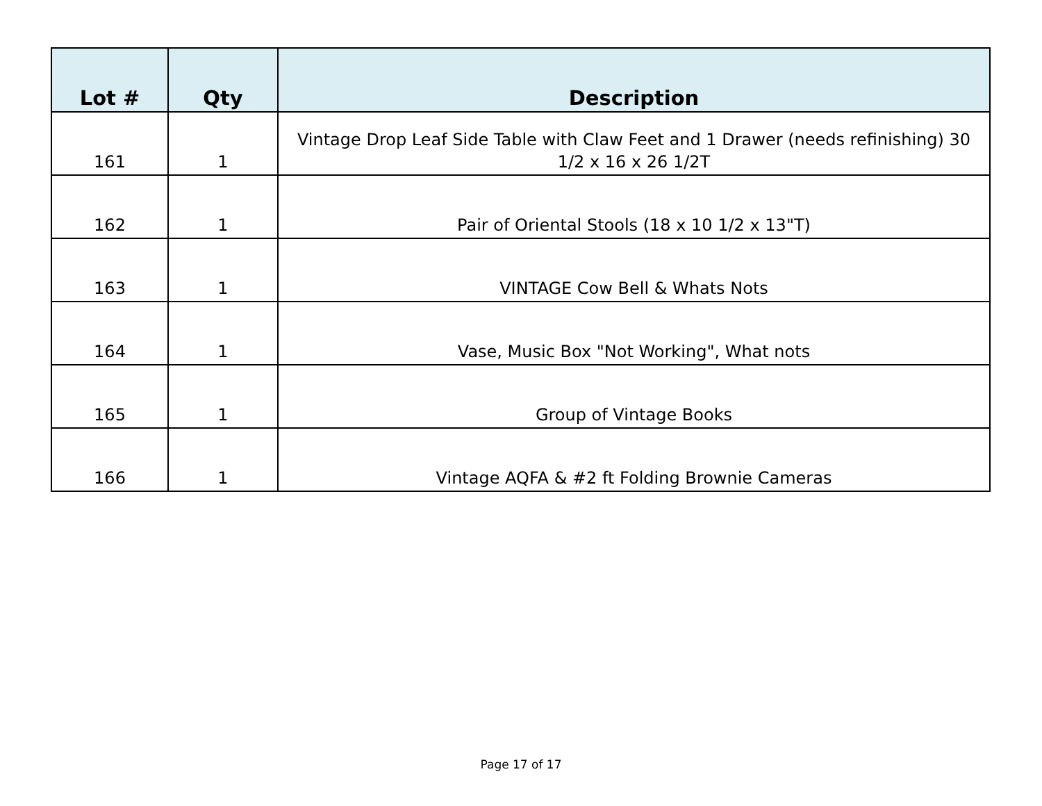| Lot # | Qty | Description |
| --- | --- | --- |
| 161 | 1 | Vintage Drop Leaf Side Table with Claw Feet and 1 Drawer (needs refinishing) 30 1/2 x 16 x 26 1/2T |
| 162 | 1 | Pair of Oriental Stools (18 x 10 1/2 x 13"T) |
| 163 | 1 | VINTAGE Cow Bell & Whats Nots |
| 164 | 1 | Vase, Music Box "Not Working", What nots |
| 165 | 1 | Group of Vintage Books |
| 166 | 1 | Vintage AQFA & #2 ft Folding Brownie Cameras |
Page 17 of 17